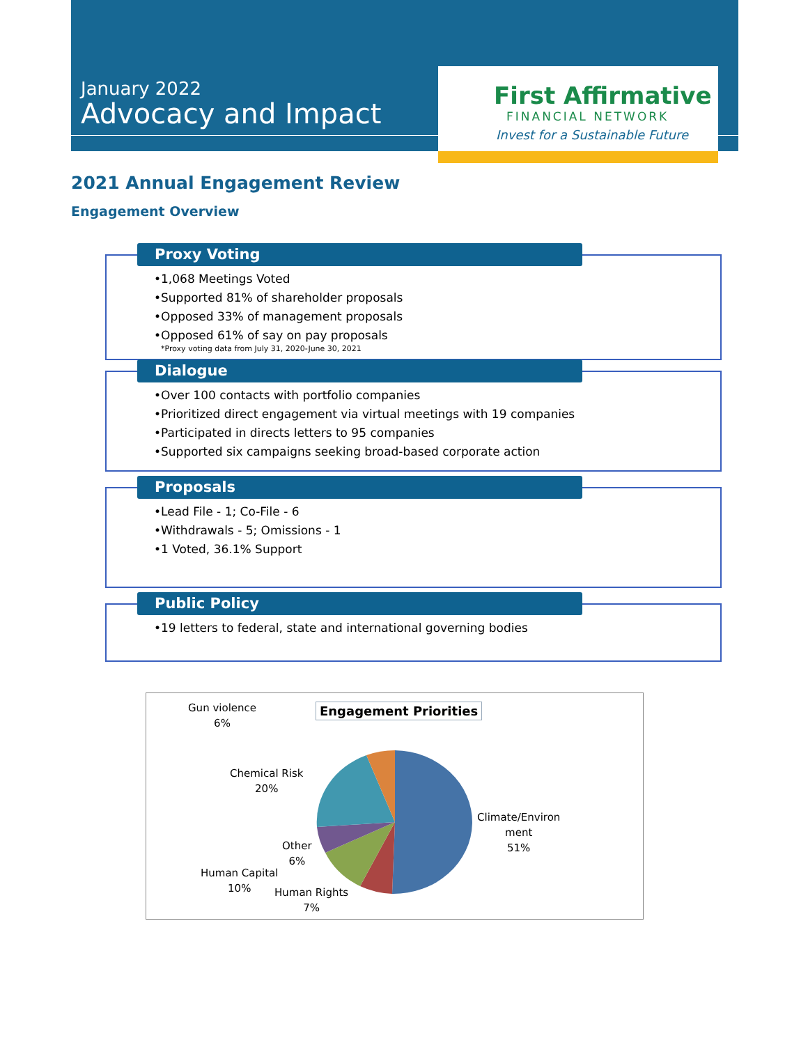January 2022
Advocacy and Impact
First Affirmative
FINANCIAL NETWORK
Invest for a Sustainable Future
2021 Annual Engagement Review
Engagement Overview
Proxy Voting
•1,068 Meetings Voted
•Supported 81% of shareholder proposals
•Opposed 33% of management proposals
•Opposed 61% of say on pay proposals
*Proxy voting data from July 31, 2020-June 30, 2021
Dialogue
•Over 100 contacts with portfolio companies
•Prioritized direct engagement via virtual meetings with 19 companies
•Participated in directs letters to 95 companies
•Supported six campaigns seeking broad-based corporate action
Proposals
•Lead File - 1; Co-File - 6
•Withdrawals - 5; Omissions - 1
•1 Voted, 36.1% Support
Public Policy
•19 letters to federal, state and international governing bodies
Engagement Priorities
Gun violence
6%
Chemical Risk
20%
Climate/Environ
ment
51%
Other
6%
Human Capital
10%
Human Rights
7%